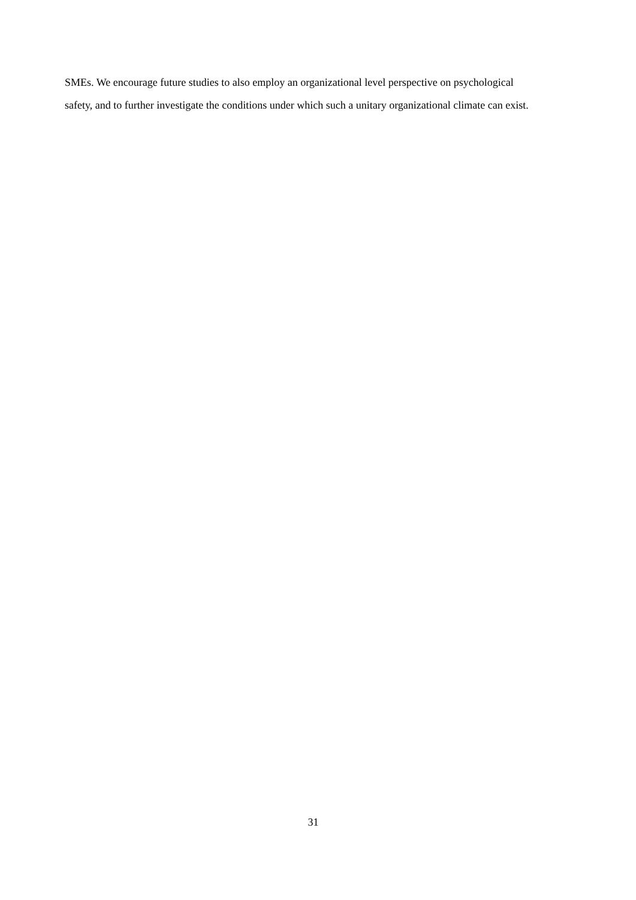SMEs. We encourage future studies to also employ an organizational level perspective on psychological safety, and to further investigate the conditions under which such a unitary organizational climate can exist.
31